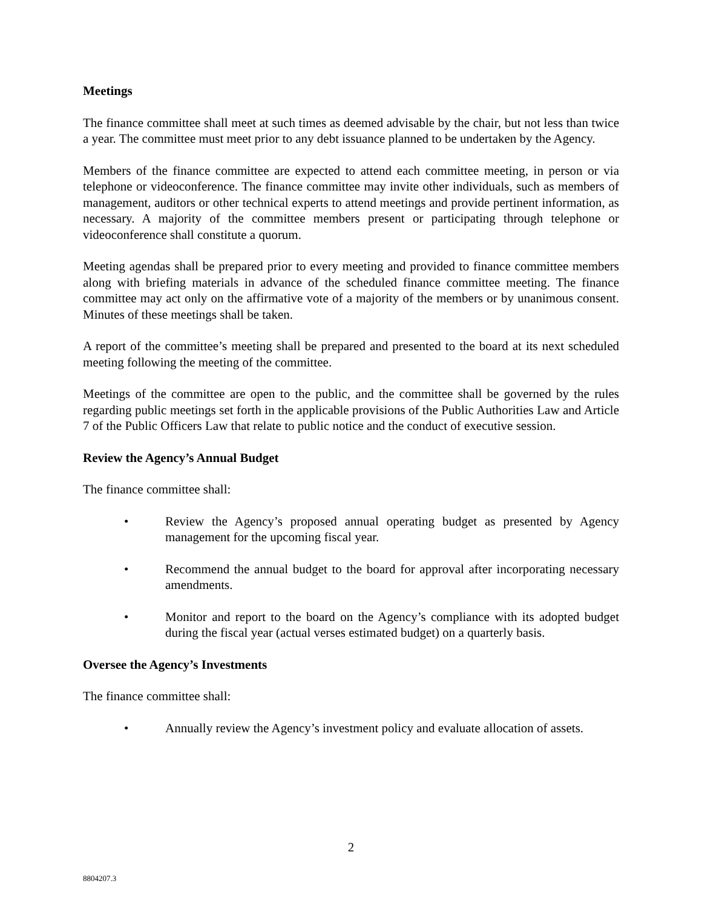Meetings
The finance committee shall meet at such times as deemed advisable by the chair, but not less than twice a year. The committee must meet prior to any debt issuance planned to be undertaken by the Agency.
Members of the finance committee are expected to attend each committee meeting, in person or via telephone or videoconference. The finance committee may invite other individuals, such as members of management, auditors or other technical experts to attend meetings and provide pertinent information, as necessary. A majority of the committee members present or participating through telephone or videoconference shall constitute a quorum.
Meeting agendas shall be prepared prior to every meeting and provided to finance committee members along with briefing materials in advance of the scheduled finance committee meeting. The finance committee may act only on the affirmative vote of a majority of the members or by unanimous consent. Minutes of these meetings shall be taken.
A report of the committee’s meeting shall be prepared and presented to the board at its next scheduled meeting following the meeting of the committee.
Meetings of the committee are open to the public, and the committee shall be governed by the rules regarding public meetings set forth in the applicable provisions of the Public Authorities Law and Article 7 of the Public Officers Law that relate to public notice and the conduct of executive session.
Review the Agency’s Annual Budget
The finance committee shall:
• Review the Agency’s proposed annual operating budget as presented by Agency management for the upcoming fiscal year.
• Recommend the annual budget to the board for approval after incorporating necessary amendments.
• Monitor and report to the board on the Agency’s compliance with its adopted budget during the fiscal year (actual verses estimated budget) on a quarterly basis.
Oversee the Agency’s Investments
The finance committee shall:
• Annually review the Agency’s investment policy and evaluate allocation of assets.
2
8804207.3